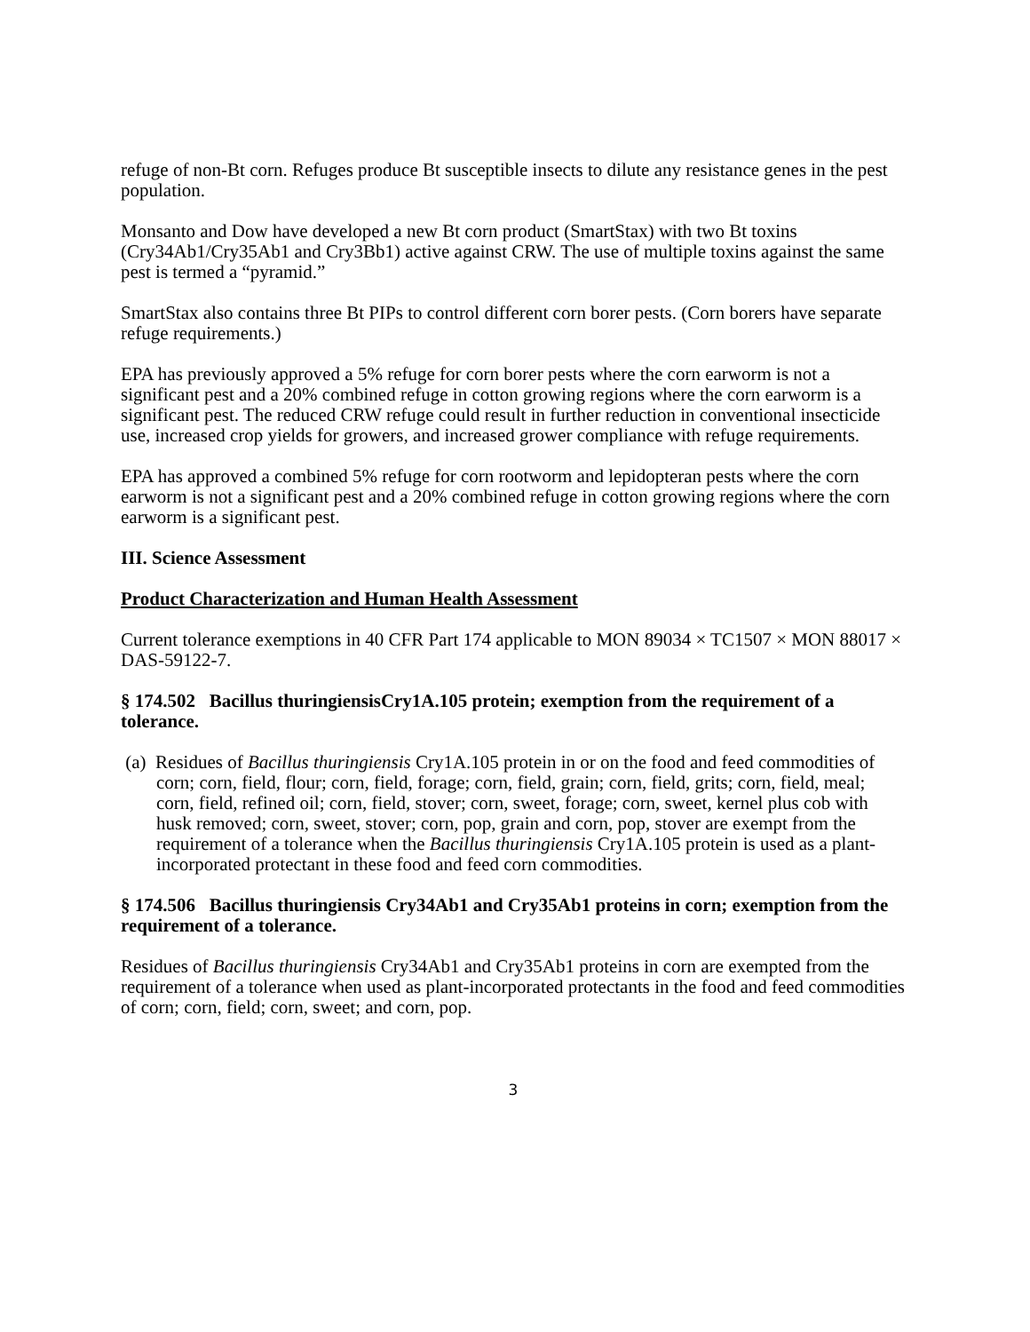refuge of non-Bt corn. Refuges produce Bt susceptible insects to dilute any resistance genes in the pest population.
Monsanto and Dow have developed a new Bt corn product (SmartStax) with two Bt toxins (Cry34Ab1/Cry35Ab1 and Cry3Bb1) active against CRW. The use of multiple toxins against the same pest is termed a “pyramid.”
SmartStax also contains three Bt PIPs to control different corn borer pests. (Corn borers have separate refuge requirements.)
EPA has previously approved a 5% refuge for corn borer pests where the corn earworm is not a significant pest and a 20% combined refuge in cotton growing regions where the corn earworm is a significant pest. The reduced CRW refuge could result in further reduction in conventional insecticide use, increased crop yields for growers, and increased grower compliance with refuge requirements.
EPA has approved a combined 5% refuge for corn rootworm and lepidopteran pests where the corn earworm is not a significant pest and a 20% combined refuge in cotton growing regions where the corn earworm is a significant pest.
III. Science Assessment
Product Characterization and Human Health Assessment
Current tolerance exemptions in 40 CFR Part 174 applicable to MON 89034 × TC1507 × MON 88017 × DAS-59122-7.
§ 174.502 Bacillus thuringiensisCry1A.105 protein; exemption from the requirement of a tolerance.
(a) Residues of Bacillus thuringiensis Cry1A.105 protein in or on the food and feed commodities of corn; corn, field, flour; corn, field, forage; corn, field, grain; corn, field, grits; corn, field, meal; corn, field, refined oil; corn, field, stover; corn, sweet, forage; corn, sweet, kernel plus cob with husk removed; corn, sweet, stover; corn, pop, grain and corn, pop, stover are exempt from the requirement of a tolerance when the Bacillus thuringiensis Cry1A.105 protein is used as a plant-incorporated protectant in these food and feed corn commodities.
§ 174.506 Bacillus thuringiensis Cry34Ab1 and Cry35Ab1 proteins in corn; exemption from the requirement of a tolerance.
Residues of Bacillus thuringiensis Cry34Ab1 and Cry35Ab1 proteins in corn are exempted from the requirement of a tolerance when used as plant-incorporated protectants in the food and feed commodities of corn; corn, field; corn, sweet; and corn, pop.
3